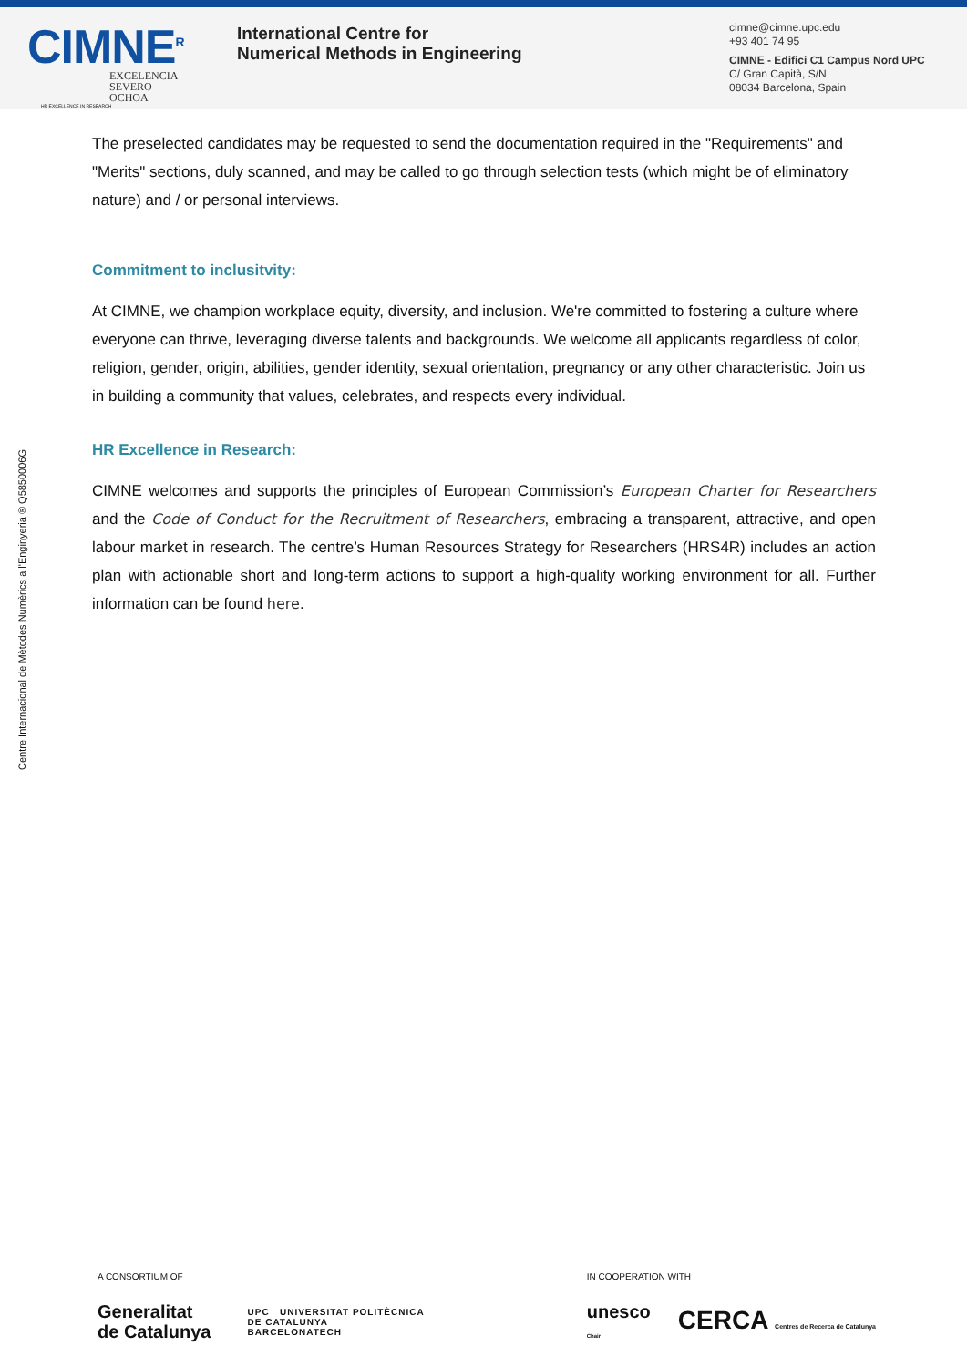CIMNE<sup>R</sup>
EXCELENCIA
SEVERO
OCHOA
HR EXCELLENCE IN RESEARCH
International Centre for
Numerical Methods in Engineering
cimne@cimne.upc.edu
+93 401 74 95
CIMNE - Edifici C1 Campus Nord UPC
C/ Gran Capità, S/N
08034 Barcelona, Spain
Centre Internacional de Mètodes Numèrics a l'Enginyeria ® Q5850006G
The preselected candidates may be requested to send the documentation required in the "Requirements" and "Merits" sections, duly scanned, and may be called to go through selection tests (which might be of eliminatory nature) and / or personal interviews.
Commitment to inclusitvity:
At CIMNE, we champion workplace equity, diversity, and inclusion. We're committed to fostering a culture where everyone can thrive, leveraging diverse talents and backgrounds. We welcome all applicants regardless of color, religion, gender, origin, abilities, gender identity, sexual orientation, pregnancy or any other characteristic. Join us in building a community that values, celebrates, and respects every individual.
HR Excellence in Research:
CIMNE welcomes and supports the principles of European Commission’s European Charter for Researchers and the Code of Conduct for the Recruitment of Researchers, embracing a transparent, attractive, and open labour market in research. The centre’s Human Resources Strategy for Researchers (HRS4R) includes an action plan with actionable short and long-term actions to support a high-quality working environment for all. Further information can be found here.
A CONSORTIUM OF
Generalitat
de Catalunya
UPC UNIVERSITAT POLITÈCNICA
DE CATALUNYA
BARCELONATECH
IN COOPERATION WITH
unesco
Chair
CERCA Centres de Recerca de Catalunya